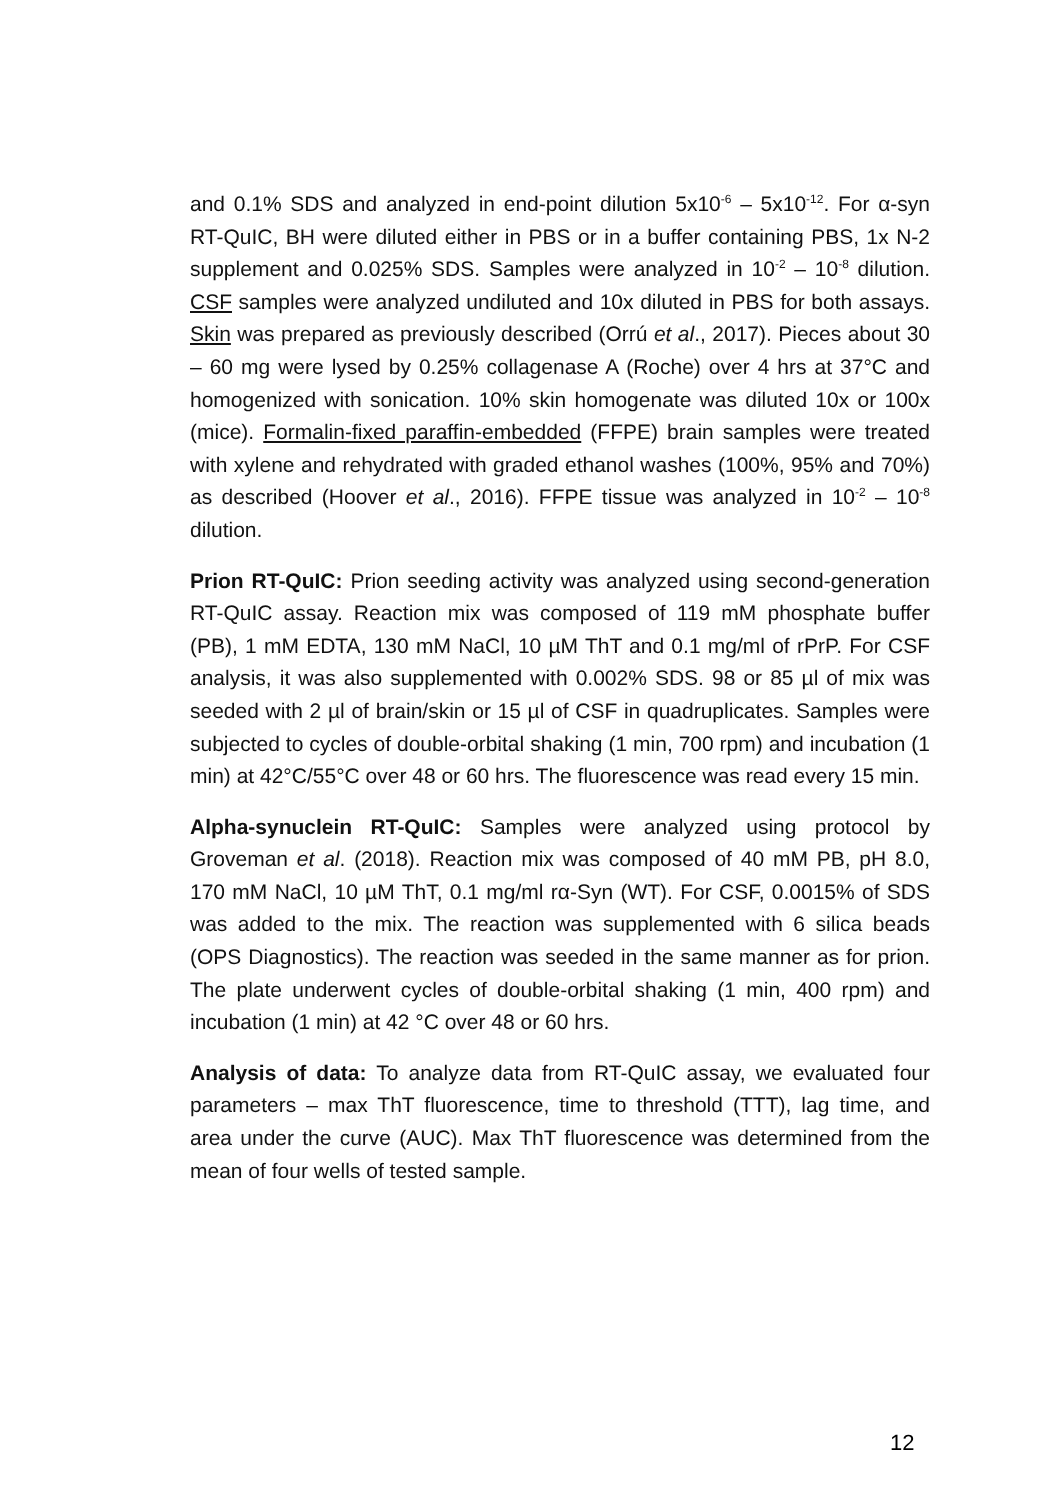and 0.1% SDS and analyzed in end-point dilution 5x10<sup>-6</sup> – 5x10<sup>-12</sup>. For α-syn RT-QuIC, BH were diluted either in PBS or in a buffer containing PBS, 1x N-2 supplement and 0.025% SDS. Samples were analyzed in 10<sup>-2</sup> – 10<sup>-8</sup> dilution. CSF samples were analyzed undiluted and 10x diluted in PBS for both assays. Skin was prepared as previously described (Orrú et al., 2017). Pieces about 30 – 60 mg were lysed by 0.25% collagenase A (Roche) over 4 hrs at 37°C and homogenized with sonication. 10% skin homogenate was diluted 10x or 100x (mice). Formalin-fixed paraffin-embedded (FFPE) brain samples were treated with xylene and rehydrated with graded ethanol washes (100%, 95% and 70%) as described (Hoover et al., 2016). FFPE tissue was analyzed in 10<sup>-2</sup> – 10<sup>-8</sup> dilution.
Prion RT-QuIC: Prion seeding activity was analyzed using second-generation RT-QuIC assay. Reaction mix was composed of 119 mM phosphate buffer (PB), 1 mM EDTA, 130 mM NaCl, 10 µM ThT and 0.1 mg/ml of rPrP. For CSF analysis, it was also supplemented with 0.002% SDS. 98 or 85 µl of mix was seeded with 2 µl of brain/skin or 15 µl of CSF in quadruplicates. Samples were subjected to cycles of double-orbital shaking (1 min, 700 rpm) and incubation (1 min) at 42°C/55°C over 48 or 60 hrs. The fluorescence was read every 15 min.
Alpha-synuclein RT-QuIC: Samples were analyzed using protocol by Groveman et al. (2018). Reaction mix was composed of 40 mM PB, pH 8.0, 170 mM NaCl, 10 µM ThT, 0.1 mg/ml rα-Syn (WT). For CSF, 0.0015% of SDS was added to the mix. The reaction was supplemented with 6 silica beads (OPS Diagnostics). The reaction was seeded in the same manner as for prion. The plate underwent cycles of double-orbital shaking (1 min, 400 rpm) and incubation (1 min) at 42 °C over 48 or 60 hrs.
Analysis of data: To analyze data from RT-QuIC assay, we evaluated four parameters – max ThT fluorescence, time to threshold (TTT), lag time, and area under the curve (AUC). Max ThT fluorescence was determined from the mean of four wells of tested sample.
12